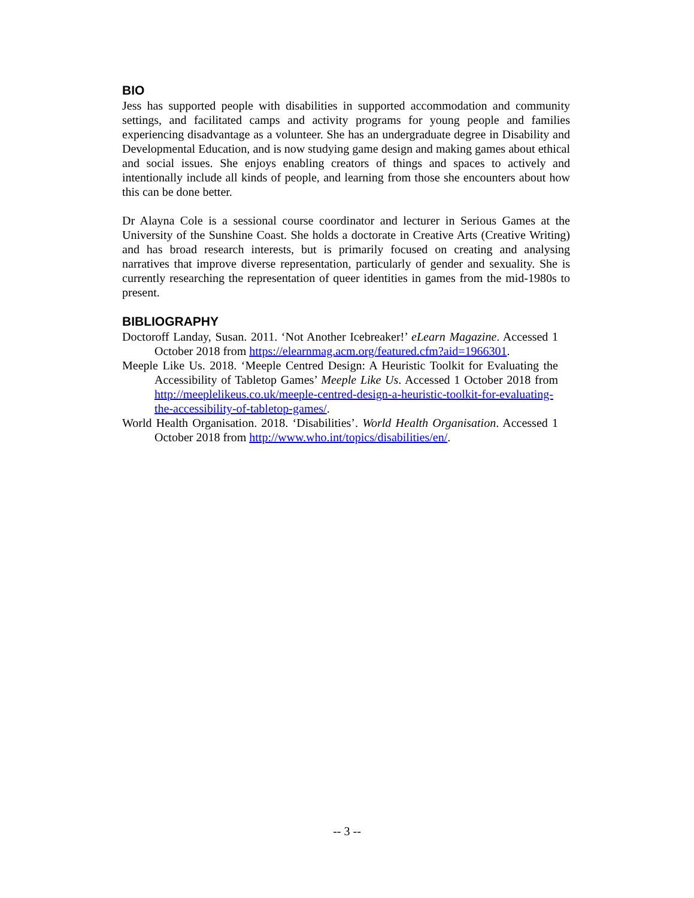BIO
Jess has supported people with disabilities in supported accommodation and community settings, and facilitated camps and activity programs for young people and families experiencing disadvantage as a volunteer. She has an undergraduate degree in Disability and Developmental Education, and is now studying game design and making games about ethical and social issues. She enjoys enabling creators of things and spaces to actively and intentionally include all kinds of people, and learning from those she encounters about how this can be done better.
Dr Alayna Cole is a sessional course coordinator and lecturer in Serious Games at the University of the Sunshine Coast. She holds a doctorate in Creative Arts (Creative Writing) and has broad research interests, but is primarily focused on creating and analysing narratives that improve diverse representation, particularly of gender and sexuality. She is currently researching the representation of queer identities in games from the mid-1980s to present.
BIBLIOGRAPHY
Doctoroff Landay, Susan. 2011. ‘Not Another Icebreaker!’ eLearn Magazine. Accessed 1 October 2018 from https://elearnmag.acm.org/featured.cfm?aid=1966301.
Meeple Like Us. 2018. ‘Meeple Centred Design: A Heuristic Toolkit for Evaluating the Accessibility of Tabletop Games’ Meeple Like Us. Accessed 1 October 2018 from http://meeplelikeus.co.uk/meeple-centred-design-a-heuristic-toolkit-for-evaluating-the-accessibility-of-tabletop-games/.
World Health Organisation. 2018. ‘Disabilities’. World Health Organisation. Accessed 1 October 2018 from http://www.who.int/topics/disabilities/en/.
-- 3 --